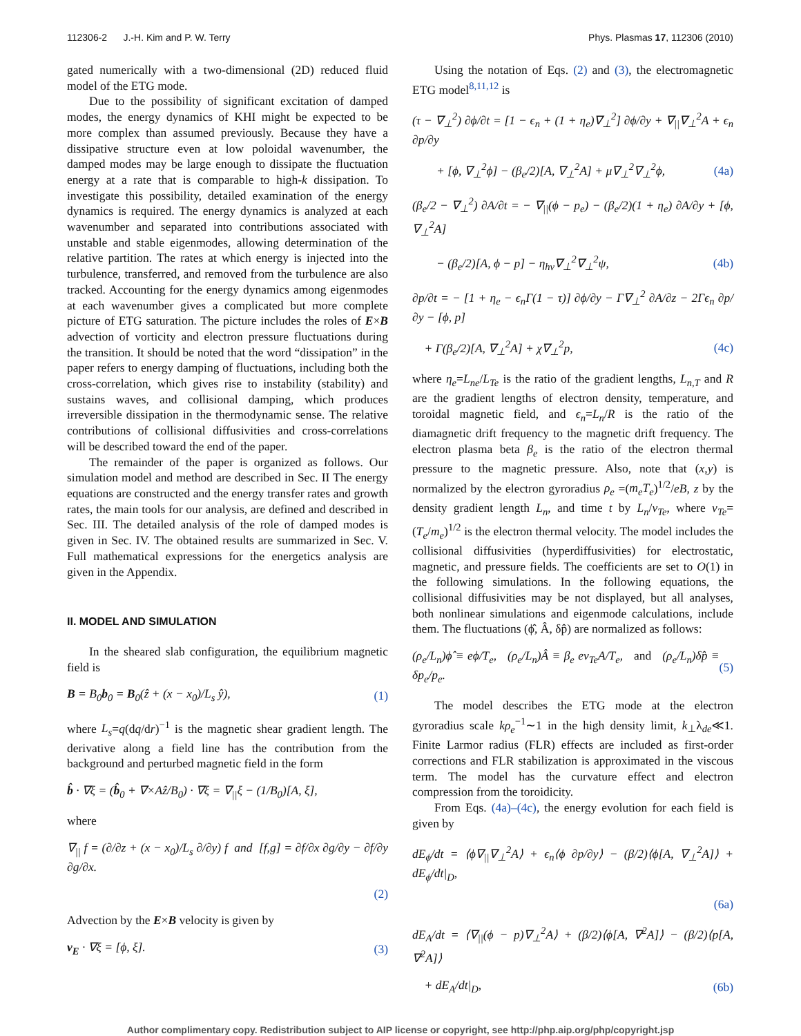112306-2 J.-H. Kim and P. W. Terry Phys. Plasmas 17, 112306 (2010)
gated numerically with a two-dimensional (2D) reduced fluid model of the ETG mode.
Due to the possibility of significant excitation of damped modes, the energy dynamics of KHI might be expected to be more complex than assumed previously. Because they have a dissipative structure even at low poloidal wavenumber, the damped modes may be large enough to dissipate the fluctuation energy at a rate that is comparable to high-k dissipation. To investigate this possibility, detailed examination of the energy dynamics is required. The energy dynamics is analyzed at each wavenumber and separated into contributions associated with unstable and stable eigenmodes, allowing determination of the relative partition. The rates at which energy is injected into the turbulence, transferred, and removed from the turbulence are also tracked. Accounting for the energy dynamics among eigenmodes at each wavenumber gives a complicated but more complete picture of ETG saturation. The picture includes the roles of E×B advection of vorticity and electron pressure fluctuations during the transition. It should be noted that the word “dissipation” in the paper refers to energy damping of fluctuations, including both the cross-correlation, which gives rise to instability (stability) and sustains waves, and collisional damping, which produces irreversible dissipation in the thermodynamic sense. The relative contributions of collisional diffusivities and cross-correlations will be described toward the end of the paper.
The remainder of the paper is organized as follows. Our simulation model and method are described in Sec. II The energy equations are constructed and the energy transfer rates and growth rates, the main tools for our analysis, are defined and described in Sec. III. The detailed analysis of the role of damped modes is given in Sec. IV. The obtained results are summarized in Sec. V. Full mathematical expressions for the energetics analysis are given in the Appendix.
II. MODEL AND SIMULATION
In the sheared slab configuration, the equilibrium magnetic field is
B = B<sub>0</sub>b<sub>0</sub> = B<sub>0</sub>(ẑ + (x − x<sub>0</sub>)/L<sub>s</sub> ŷ), (1)
where L<sub>s</sub>=q(dq/dr)<sup>−1</sup> is the magnetic shear gradient length. The derivative along a field line has the contribution from the background and perturbed magnetic field in the form
b̂ · ∇ξ = (b̂<sub>0</sub> + ∇×Aẑ/B<sub>0</sub>) · ∇ξ = ∇<sub>||</sub>ξ − (1/B<sub>0</sub>)[A, ξ],
where
∇<sub>||</sub> f = (∂/∂z + (x − x<sub>0</sub>)/L<sub>s</sub> ∂/∂y) f and [f,g] = ∂f/∂x ∂g/∂y − ∂f/∂y ∂g/∂x.
(2)
Advection by the E×B velocity is given by
v<sub>E</sub> · ∇ξ = [ϕ, ξ]. (3)
Using the notation of Eqs. (2) and (3), the electromagnetic ETG model<sup>8,11,12</sup> is
(τ − ∇<sub>⊥</sub><sup>2</sup>) ∂ϕ/∂t = [1 − ϵ<sub>n</sub> + (1 + η<sub>e</sub>)∇<sub>⊥</sub><sup>2</sup>] ∂ϕ/∂y + ∇<sub>||</sub>∇<sub>⊥</sub><sup>2</sup>A + ϵ<sub>n</sub> ∂p/∂y
+ [ϕ, ∇<sub>⊥</sub><sup>2</sup>ϕ] − (β<sub>e</sub>/2)[A, ∇<sub>⊥</sub><sup>2</sup>A] + μ∇<sub>⊥</sub><sup>2</sup>∇<sub>⊥</sub><sup>2</sup>ϕ, (4a)
(β<sub>e</sub>/2 − ∇<sub>⊥</sub><sup>2</sup>) ∂A/∂t = − ∇<sub>||</sub>(ϕ − p<sub>e</sub>) − (β<sub>e</sub>/2)(1 + η<sub>e</sub>) ∂A/∂y + [ϕ, ∇<sub>⊥</sub><sup>2</sup>A]
− (β<sub>e</sub>/2)[A, ϕ − p] − η<sub>hν</sub>∇<sub>⊥</sub><sup>2</sup>∇<sub>⊥</sub><sup>2</sup>ψ, (4b)
∂p/∂t = − [1 + η<sub>e</sub> − ϵ<sub>n</sub>Γ(1 − τ)] ∂ϕ/∂y − Γ∇<sub>⊥</sub><sup>2</sup> ∂A/∂z − 2Γϵ<sub>n</sub> ∂p/∂y − [ϕ, p]
+ Γ(β<sub>e</sub>/2)[A, ∇<sub>⊥</sub><sup>2</sup>A] + χ∇<sub>⊥</sub><sup>2</sup>p, (4c)
where η<sub>e</sub>=L<sub>ne</sub>/L<sub>Te</sub> is the ratio of the gradient lengths, L<sub>n,T</sub> and R are the gradient lengths of electron density, temperature, and toroidal magnetic field, and ϵ<sub>n</sub>=L<sub>n</sub>/R is the ratio of the diamagnetic drift frequency to the magnetic drift frequency. The electron plasma beta β<sub>e</sub> is the ratio of the electron thermal pressure to the magnetic pressure. Also, note that (x,y) is normalized by the electron gyroradius ρ<sub>e</sub> =(m<sub>e</sub>T<sub>e</sub>)<sup>1/2</sup>/eB, z by the density gradient length L<sub>n</sub>, and time t by L<sub>n</sub>/v<sub>Te</sub>, where v<sub>Te</sub>=(T<sub>e</sub>/m<sub>e</sub>)<sup>1/2</sup> is the electron thermal velocity. The model includes the collisional diffusivities (hyperdiffusivities) for electrostatic, magnetic, and pressure fields. The coefficients are set to O(1) in the following simulations. In the following equations, the collisional diffusivities may be not displayed, but all analyses, both nonlinear simulations and eigenmode calculations, include them. The fluctuations (ϕ̂, Â, δp̂) are normalized as follows:
(ρ<sub>e</sub>/L<sub>n</sub>)ϕ̂ ≡ eϕ/T<sub>e</sub>, (ρ<sub>e</sub>/L<sub>n</sub>)Â ≡ β<sub>e</sub> ev<sub>Te</sub>A/T<sub>e</sub>, and (ρ<sub>e</sub>/L<sub>n</sub>)δp̂ ≡ δp<sub>e</sub>/p<sub>e</sub>. (5)
The model describes the ETG mode at the electron gyroradius scale kρ<sub>e</sub><sup>−1</sup>∼1 in the high density limit, k<sub>⊥</sub>λ<sub>de</sub>≪1. Finite Larmor radius (FLR) effects are included as first-order corrections and FLR stabilization is approximated in the viscous term. The model has the curvature effect and electron compression from the toroidicity.
From Eqs. (4a)–(4c), the energy evolution for each field is given by
dE<sub>ϕ</sub>/dt = ⟨ϕ∇<sub>||</sub>∇<sub>⊥</sub><sup>2</sup>A⟩ + ϵ<sub>n</sub>⟨ϕ ∂p/∂y⟩ − (β/2)⟨ϕ[A, ∇<sub>⊥</sub><sup>2</sup>A]⟩ + dE<sub>ϕ</sub>/dt|<sub>D</sub>,
(6a)
dE<sub>A</sub>/dt = ⟨∇<sub>||</sub>(ϕ − p)∇<sub>⊥</sub><sup>2</sup>A⟩ + (β/2)⟨ϕ[A, ∇<sup>2</sup>A]⟩ − (β/2)⟨p[A, ∇<sup>2</sup>A]⟩
+ dE<sub>A</sub>/dt|<sub>D</sub>, (6b)
Author complimentary copy. Redistribution subject to AIP license or copyright, see http://php.aip.org/php/copyright.jsp